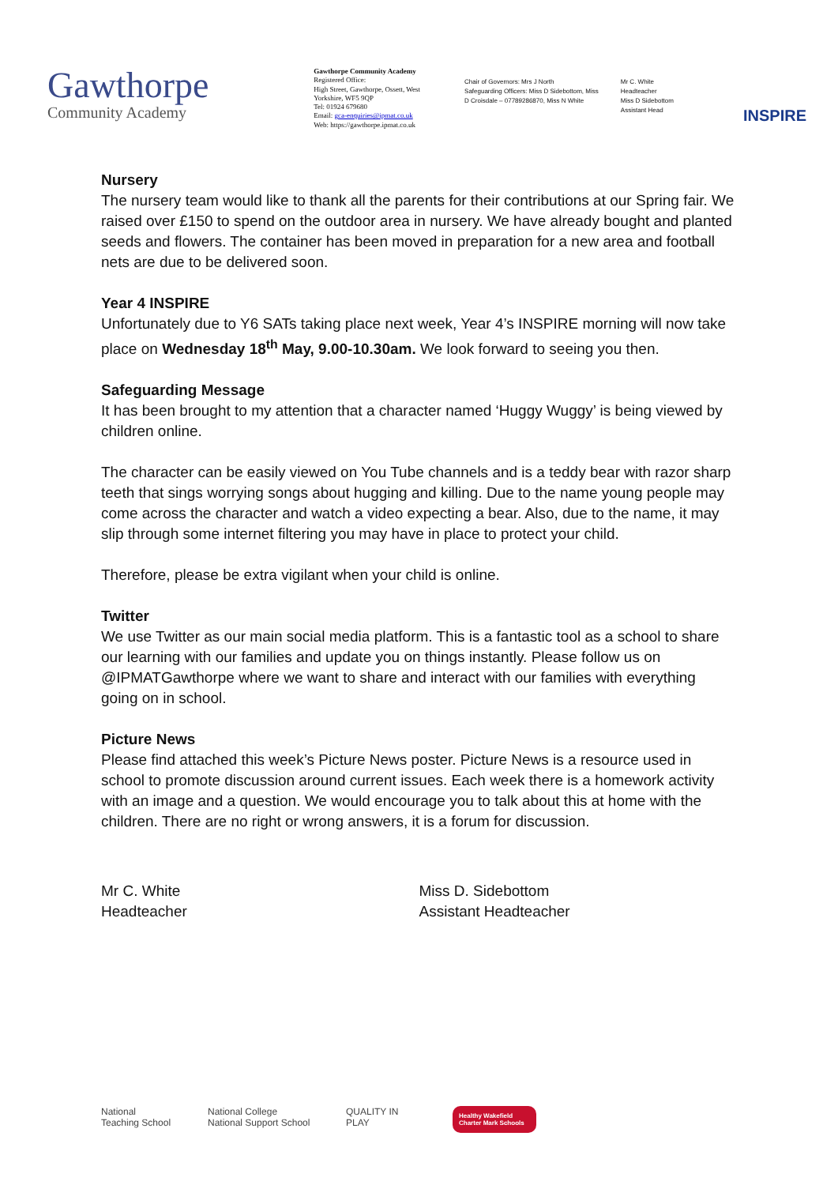Gawthorpe
Community Academy
Gawthorpe Community Academy
Registered Office:
High Street, Gawthorpe, Ossett, West Yorkshire, WF5 9QP
Tel: 01924 679680
Email: gca-enquiries@ipmat.co.uk
Web: https://gawthorpe.ipmat.co.uk
Chair of Governors: Mrs J North
Safeguarding Officers: Miss D Sidebottom, Miss D Croisdale – 07789286870, Miss N White
Mr C. White
Headteacher
Miss D Sidebottom
Assistant Head
INSPIRE
Nursery
The nursery team would like to thank all the parents for their contributions at our Spring fair. We raised over £150 to spend on the outdoor area in nursery. We have already bought and planted seeds and flowers. The container has been moved in preparation for a new area and football nets are due to be delivered soon.
Year 4 INSPIRE
Unfortunately due to Y6 SATs taking place next week, Year 4’s INSPIRE morning will now take place on Wednesday 18<sup>th</sup> May, 9.00-10.30am. We look forward to seeing you then.
Safeguarding Message
It has been brought to my attention that a character named ‘Huggy Wuggy’ is being viewed by children online.
The character can be easily viewed on You Tube channels and is a teddy bear with razor sharp teeth that sings worrying songs about hugging and killing. Due to the name young people may come across the character and watch a video expecting a bear. Also, due to the name, it may slip through some internet filtering you may have in place to protect your child.
Therefore, please be extra vigilant when your child is online.
Twitter
We use Twitter as our main social media platform. This is a fantastic tool as a school to share our learning with our families and update you on things instantly. Please follow us on @IPMATGawthorpe where we want to share and interact with our families with everything going on in school.
Picture News
Please find attached this week’s Picture News poster. Picture News is a resource used in school to promote discussion around current issues. Each week there is a homework activity with an image and a question. We would encourage you to talk about this at home with the children. There are no right or wrong answers, it is a forum for discussion.
Mr C. White
Headteacher
Miss D. Sidebottom
Assistant Headteacher
National Teaching School
National College National Support School
QUALITY IN PLAY
Healthy Wakefield Charter Mark Schools